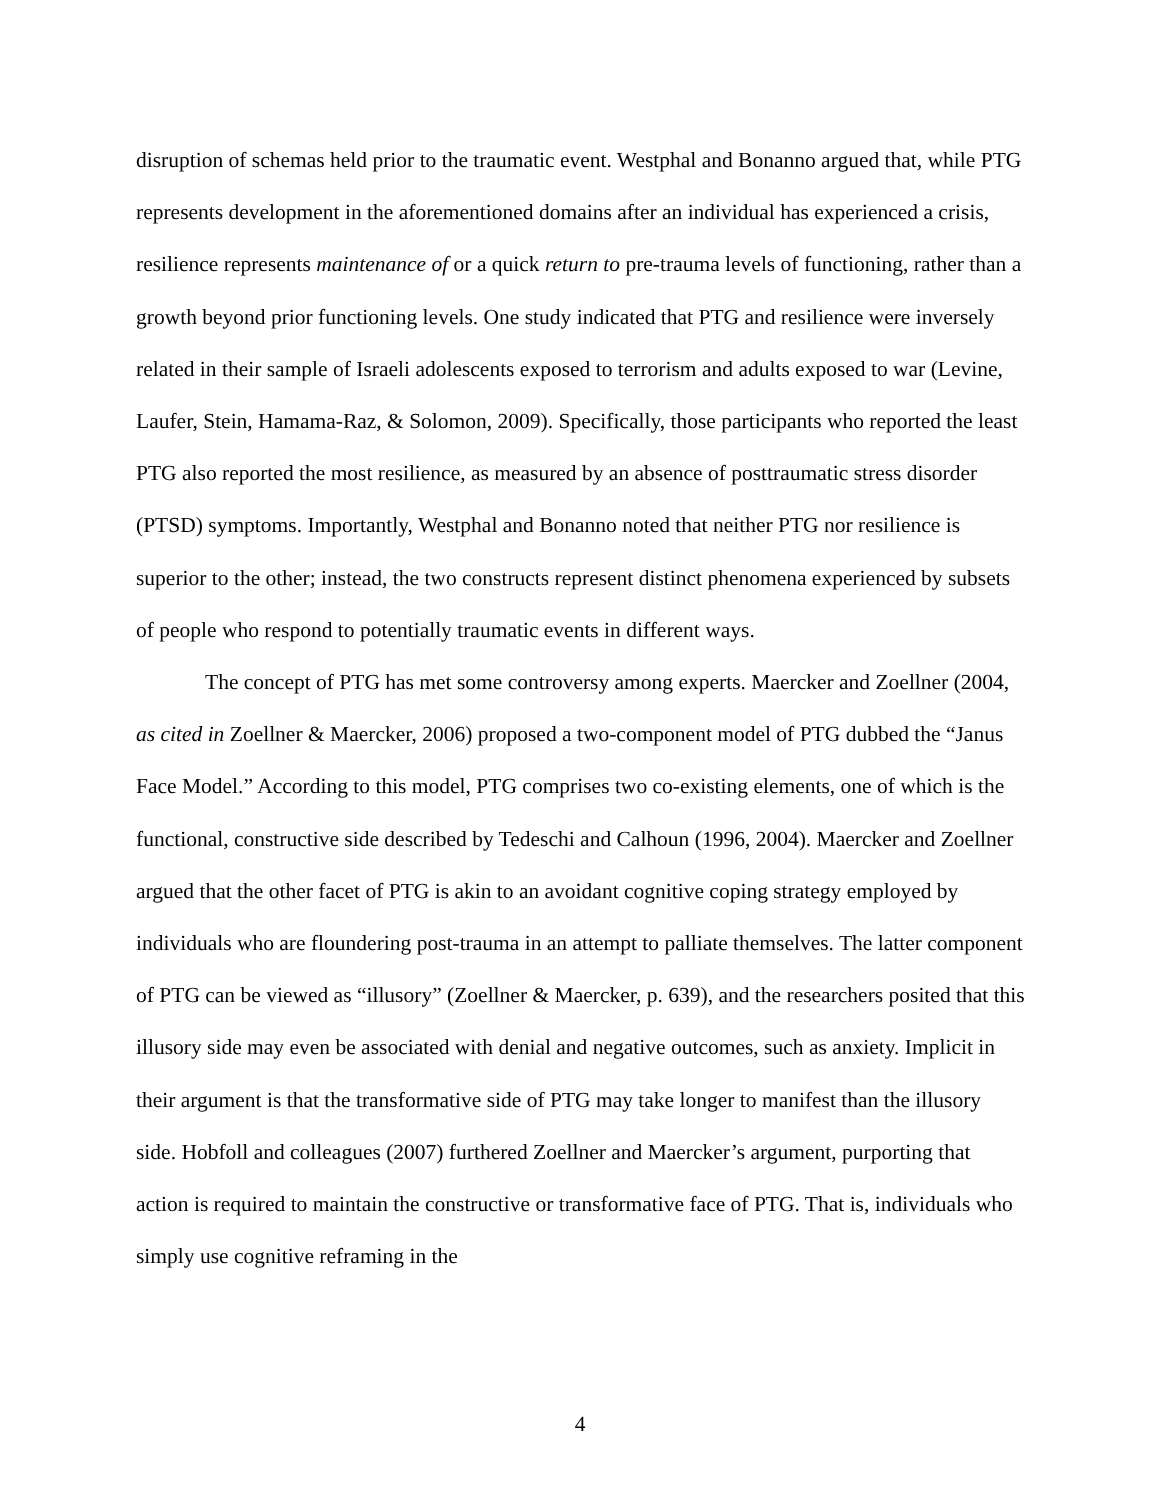disruption of schemas held prior to the traumatic event. Westphal and Bonanno argued that, while PTG represents development in the aforementioned domains after an individual has experienced a crisis, resilience represents maintenance of or a quick return to pre-trauma levels of functioning, rather than a growth beyond prior functioning levels. One study indicated that PTG and resilience were inversely related in their sample of Israeli adolescents exposed to terrorism and adults exposed to war (Levine, Laufer, Stein, Hamama-Raz, & Solomon, 2009). Specifically, those participants who reported the least PTG also reported the most resilience, as measured by an absence of posttraumatic stress disorder (PTSD) symptoms. Importantly, Westphal and Bonanno noted that neither PTG nor resilience is superior to the other; instead, the two constructs represent distinct phenomena experienced by subsets of people who respond to potentially traumatic events in different ways.
The concept of PTG has met some controversy among experts. Maercker and Zoellner (2004, as cited in Zoellner & Maercker, 2006) proposed a two-component model of PTG dubbed the “Janus Face Model.” According to this model, PTG comprises two co-existing elements, one of which is the functional, constructive side described by Tedeschi and Calhoun (1996, 2004). Maercker and Zoellner argued that the other facet of PTG is akin to an avoidant cognitive coping strategy employed by individuals who are floundering post-trauma in an attempt to palliate themselves. The latter component of PTG can be viewed as “illusory” (Zoellner & Maercker, p. 639), and the researchers posited that this illusory side may even be associated with denial and negative outcomes, such as anxiety. Implicit in their argument is that the transformative side of PTG may take longer to manifest than the illusory side. Hobfoll and colleagues (2007) furthered Zoellner and Maercker’s argument, purporting that action is required to maintain the constructive or transformative face of PTG. That is, individuals who simply use cognitive reframing in the
4